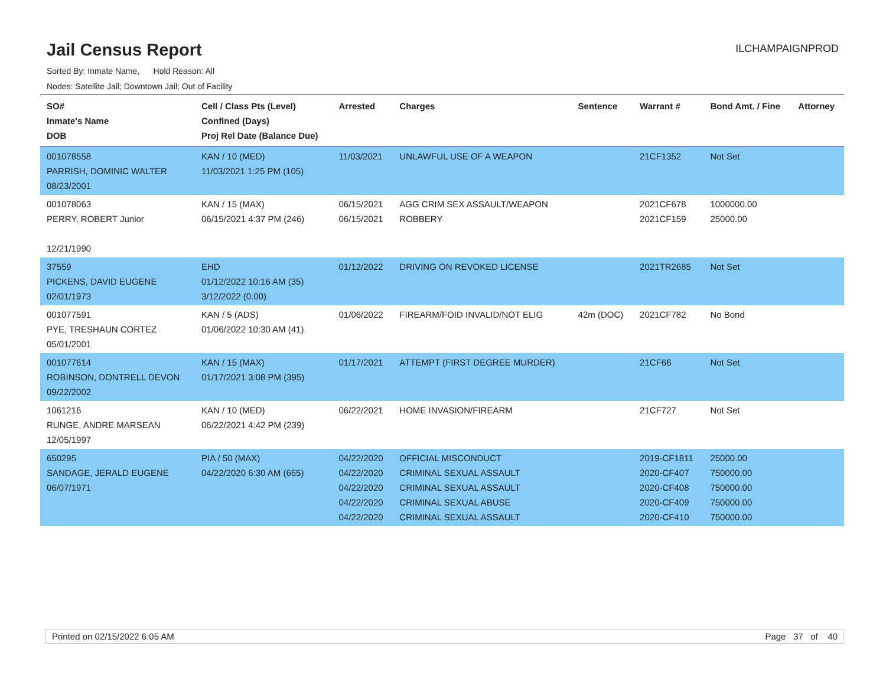Jail Census Report
ILCHAMPAIGNPROD
Sorted By: Inmate Name, Hold Reason: All
Nodes: Satellite Jail; Downtown Jail; Out of Facility
| SO# Inmate's Name DOB | Cell / Class Pts (Level) Confined (Days) Proj Rel Date (Balance Due) | Arrested | Charges | Sentence | Warrant # | Bond Amt. / Fine | Attorney |
| --- | --- | --- | --- | --- | --- | --- | --- |
| 001078558 PARRISH, DOMINIC WALTER 08/23/2001 | KAN / 10 (MED) 11/03/2021 1:25 PM (105) | 11/03/2021 | UNLAWFUL USE OF A WEAPON | | 21CF1352 | Not Set | |
| 001078063 PERRY, ROBERT Junior 12/21/1990 | KAN / 15 (MAX) 06/15/2021 4:37 PM (246) | 06/15/2021 06/15/2021 | AGG CRIM SEX ASSAULT/WEAPON ROBBERY | | 2021CF678 2021CF159 | 1000000.00 25000.00 | |
| 37559 PICKENS, DAVID EUGENE 02/01/1973 | EHD 01/12/2022 10:16 AM (35) 3/12/2022 (0.00) | 01/12/2022 | DRIVING ON REVOKED LICENSE | | 2021TR2685 | Not Set | |
| 001077591 PYE, TRESHAUN CORTEZ 05/01/2001 | KAN / 5 (ADS) 01/06/2022 10:30 AM (41) | 01/06/2022 | FIREARM/FOID INVALID/NOT ELIG | 42m (DOC) | 2021CF782 | No Bond | |
| 001077614 ROBINSON, DONTRELL DEVON 09/22/2002 | KAN / 15 (MAX) 01/17/2021 3:08 PM (395) | 01/17/2021 | ATTEMPT (FIRST DEGREE MURDER) | | 21CF66 | Not Set | |
| 1061216 RUNGE, ANDRE MARSEAN 12/05/1997 | KAN / 10 (MED) 06/22/2021 4:42 PM (239) | 06/22/2021 | HOME INVASION/FIREARM | | 21CF727 | Not Set | |
| 650295 SANDAGE, JERALD EUGENE 06/07/1971 | PIA / 50 (MAX) 04/22/2020 6:30 AM (665) | 04/22/2020 04/22/2020 04/22/2020 04/22/2020 04/22/2020 | OFFICIAL MISCONDUCT CRIMINAL SEXUAL ASSAULT CRIMINAL SEXUAL ASSAULT CRIMINAL SEXUAL ABUSE CRIMINAL SEXUAL ASSAULT | | 2019-CF1811 2020-CF407 2020-CF408 2020-CF409 2020-CF410 | 25000.00 750000.00 750000.00 750000.00 750000.00 | |
Printed on 02/15/2022 6:05 AM Page 37 of 40